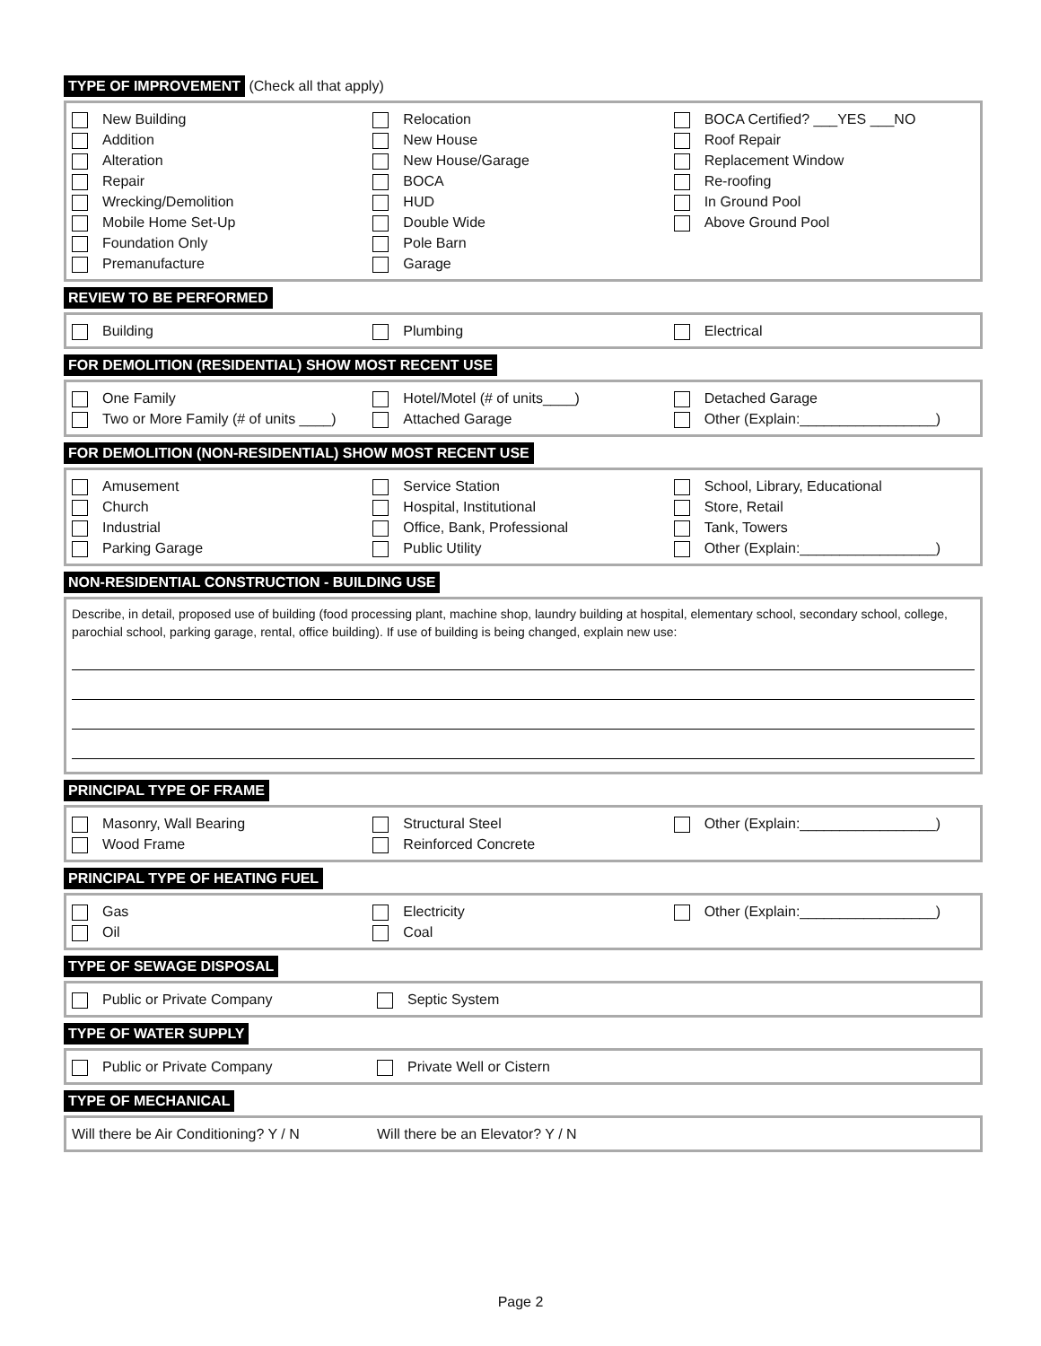TYPE OF IMPROVEMENT (Check all that apply)
New Building
Addition
Alteration
Repair
Wrecking/Demolition
Mobile Home Set-Up
Foundation Only
Premanufacture
Relocation
New House
New House/Garage
BOCA
HUD
Double Wide
Pole Barn
Garage
BOCA Certified? ___YES ___NO
Roof Repair
Replacement Window
Re-roofing
In Ground Pool
Above Ground Pool
REVIEW TO BE PERFORMED
Building Plumbing Electrical
FOR DEMOLITION (RESIDENTIAL) SHOW MOST RECENT USE
One Family
Two or More Family (# of units ____)
Hotel/Motel (# of units____)
Attached Garage
Detached Garage
Other (Explain:_________________)
FOR DEMOLITION (NON-RESIDENTIAL) SHOW MOST RECENT USE
Amusement
Church
Industrial
Parking Garage
Service Station
Hospital, Institutional
Office, Bank, Professional
Public Utility
School, Library, Educational
Store, Retail
Tank, Towers
Other (Explain:_________________)
NON-RESIDENTIAL CONSTRUCTION - BUILDING USE
Describe, in detail, proposed use of building (food processing plant, machine shop, laundry building at hospital, elementary school, secondary school, college, parochial school, parking garage, rental, office building). If use of building is being changed, explain new use:
PRINCIPAL TYPE OF FRAME
Masonry, Wall Bearing
Wood Frame
Structural Steel
Reinforced Concrete
Other (Explain:_________________)
PRINCIPAL TYPE OF HEATING FUEL
Gas
Oil
Electricity
Coal
Other (Explain:_________________)
TYPE OF SEWAGE DISPOSAL
Public or Private Company Septic System
TYPE OF WATER SUPPLY
Public or Private Company Private Well or Cistern
TYPE OF MECHANICAL
Will there be Air Conditioning? Y / N Will there be an Elevator? Y / N
Page 2